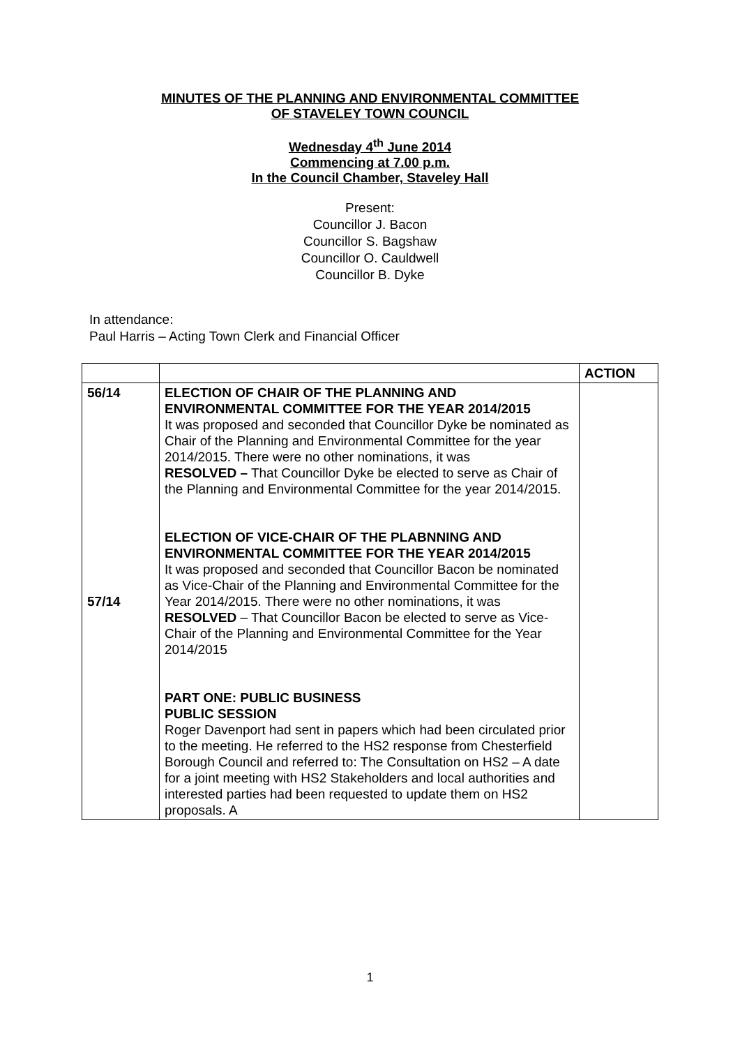MINUTES OF THE PLANNING AND ENVIRONMENTAL COMMITTEE
OF STAVELEY TOWN COUNCIL
Wednesday 4<sup>th</sup> June 2014
Commencing at 7.00 p.m.
In the Council Chamber, Staveley Hall
Present:
Councillor J. Bacon
Councillor S. Bagshaw
Councillor O. Cauldwell
Councillor B. Dyke
In attendance:
Paul Harris – Acting Town Clerk and Financial Officer
| | | ACTION |
| --- | --- | --- |
| 56/14 57/14 | ELECTION OF CHAIR OF THE PLANNING AND ENVIRONMENTAL COMMITTEE FOR THE YEAR 2014/2015 It was proposed and seconded that Councillor Dyke be nominated as Chair of the Planning and Environmental Committee for the year 2014/2015. There were no other nominations, it was RESOLVED – That Councillor Dyke be elected to serve as Chair of the Planning and Environmental Committee for the year 2014/2015. ELECTION OF VICE-CHAIR OF THE PLABNNING AND ENVIRONMENTAL COMMITTEE FOR THE YEAR 2014/2015 It was proposed and seconded that Councillor Bacon be nominated as Vice-Chair of the Planning and Environmental Committee for the Year 2014/2015. There were no other nominations, it was RESOLVED – That Councillor Bacon be elected to serve as Vice-Chair of the Planning and Environmental Committee for the Year 2014/2015 PART ONE: PUBLIC BUSINESS PUBLIC SESSION Roger Davenport had sent in papers which had been circulated prior to the meeting. He referred to the HS2 response from Chesterfield Borough Council and referred to: The Consultation on HS2 – A date for a joint meeting with HS2 Stakeholders and local authorities and interested parties had been requested to update them on HS2 proposals. A | |
1